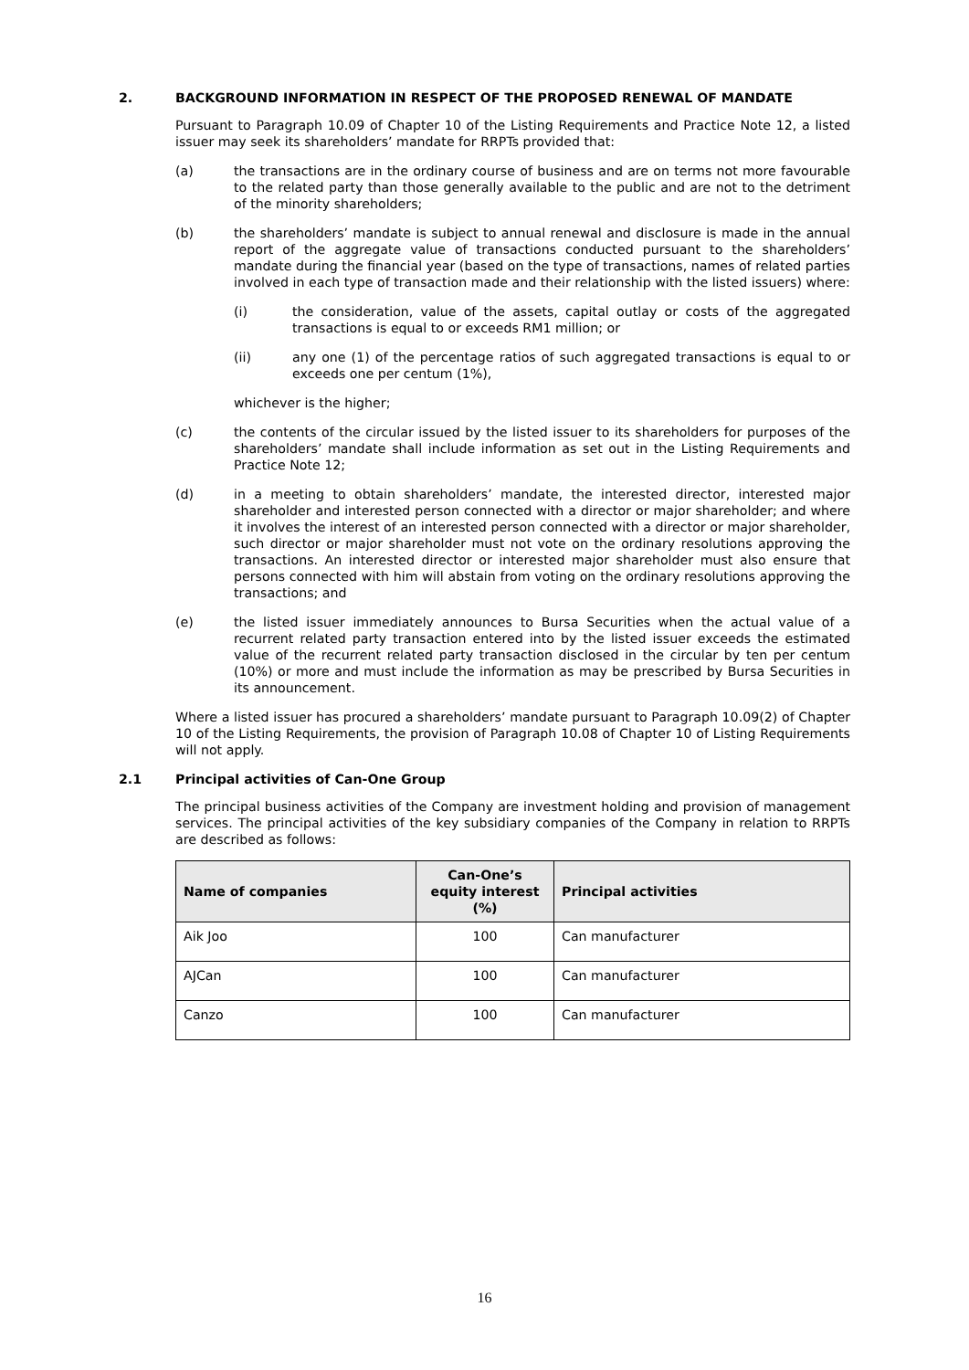2. BACKGROUND INFORMATION IN RESPECT OF THE PROPOSED RENEWAL OF MANDATE
Pursuant to Paragraph 10.09 of Chapter 10 of the Listing Requirements and Practice Note 12, a listed issuer may seek its shareholders’ mandate for RRPTs provided that:
(a) the transactions are in the ordinary course of business and are on terms not more favourable to the related party than those generally available to the public and are not to the detriment of the minority shareholders;
(b) the shareholders’ mandate is subject to annual renewal and disclosure is made in the annual report of the aggregate value of transactions conducted pursuant to the shareholders’ mandate during the financial year (based on the type of transactions, names of related parties involved in each type of transaction made and their relationship with the listed issuers) where:
(i) the consideration, value of the assets, capital outlay or costs of the aggregated transactions is equal to or exceeds RM1 million; or
(ii) any one (1) of the percentage ratios of such aggregated transactions is equal to or exceeds one per centum (1%),
whichever is the higher;
(c) the contents of the circular issued by the listed issuer to its shareholders for purposes of the shareholders’ mandate shall include information as set out in the Listing Requirements and Practice Note 12;
(d) in a meeting to obtain shareholders’ mandate, the interested director, interested major shareholder and interested person connected with a director or major shareholder; and where it involves the interest of an interested person connected with a director or major shareholder, such director or major shareholder must not vote on the ordinary resolutions approving the transactions. An interested director or interested major shareholder must also ensure that persons connected with him will abstain from voting on the ordinary resolutions approving the transactions; and
(e) the listed issuer immediately announces to Bursa Securities when the actual value of a recurrent related party transaction entered into by the listed issuer exceeds the estimated value of the recurrent related party transaction disclosed in the circular by ten per centum (10%) or more and must include the information as may be prescribed by Bursa Securities in its announcement.
Where a listed issuer has procured a shareholders’ mandate pursuant to Paragraph 10.09(2) of Chapter 10 of the Listing Requirements, the provision of Paragraph 10.08 of Chapter 10 of Listing Requirements will not apply.
2.1 Principal activities of Can-One Group
The principal business activities of the Company are investment holding and provision of management services. The principal activities of the key subsidiary companies of the Company in relation to RRPTs are described as follows:
| Name of companies | Can-One’s equity interest (%) | Principal activities |
| --- | --- | --- |
| Aik Joo | 100 | Can manufacturer |
| AJCan | 100 | Can manufacturer |
| Canzo | 100 | Can manufacturer |
16